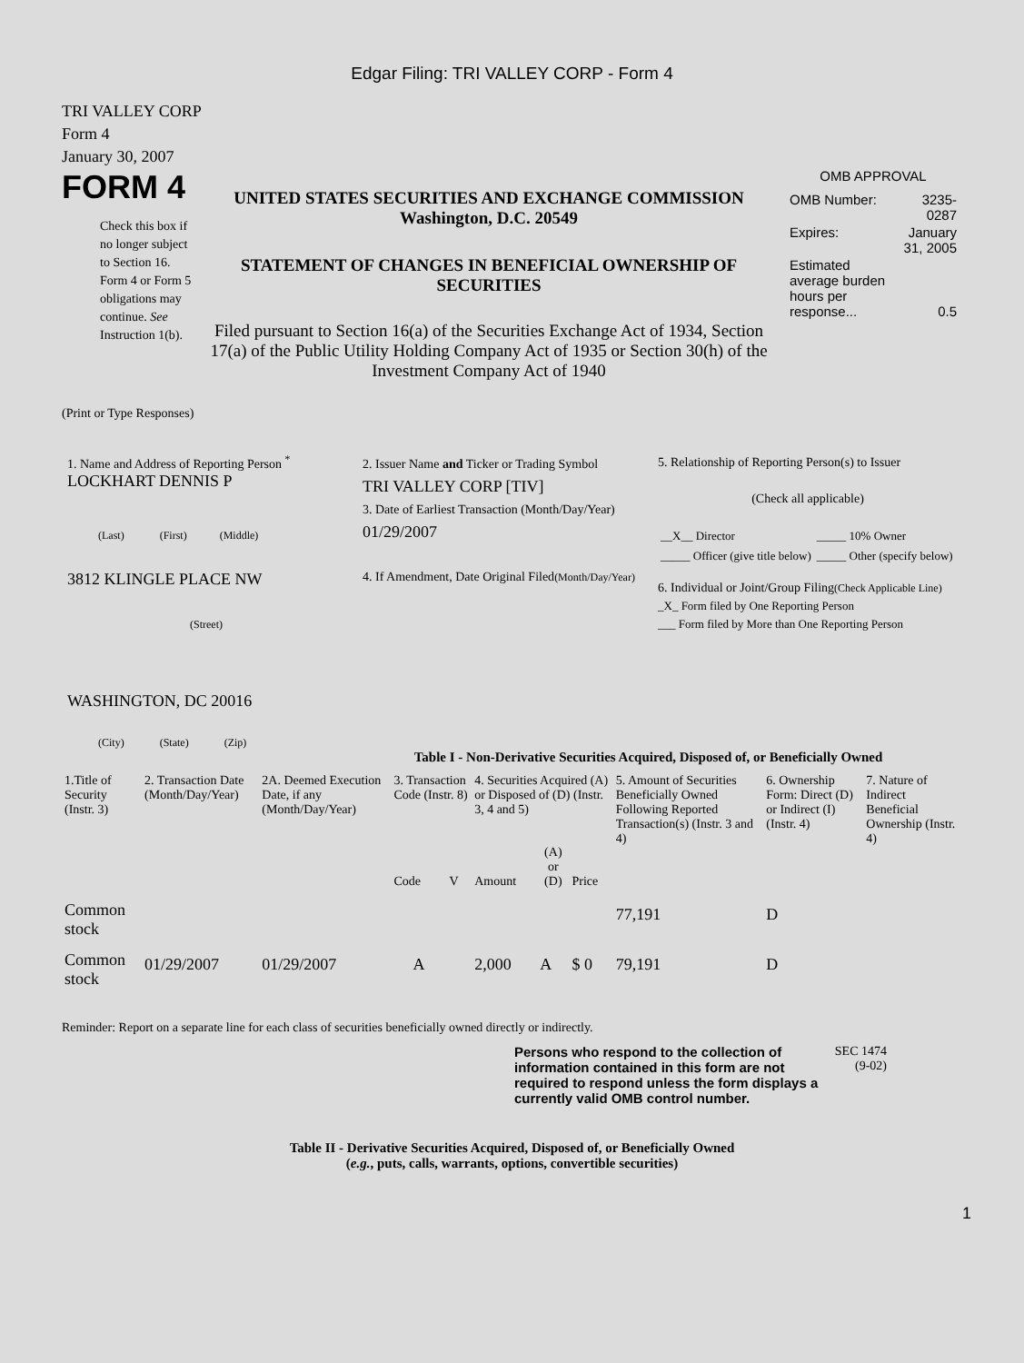Edgar Filing: TRI VALLEY CORP - Form 4
TRI VALLEY CORP
Form 4
January 30, 2007
FORM 4
Check this box if no longer subject to Section 16. Form 4 or Form 5 obligations may continue. See Instruction 1(b).
UNITED STATES SECURITIES AND EXCHANGE COMMISSION
Washington, D.C. 20549
STATEMENT OF CHANGES IN BENEFICIAL OWNERSHIP OF SECURITIES
Filed pursuant to Section 16(a) of the Securities Exchange Act of 1934, Section 17(a) of the Public Utility Holding Company Act of 1935 or Section 30(h) of the Investment Company Act of 1940
OMB APPROVAL
| OMB Number: | 3235-0287 |
| Expires: | January 31, 2005 |
| Estimated average burden hours per response... | 0.5 |
(Print or Type Responses)
1. Name and Address of Reporting Person <sup>*</sup>
LOCKHART DENNIS P
(Last) (First) (Middle)
3812 KLINGLE PLACE NW
(Street)
WASHINGTON, DC 20016
(City) (State) (Zip)
2. Issuer Name and Ticker or Trading Symbol
TRI VALLEY CORP [TIV]
3. Date of Earliest Transaction (Month/Day/Year)
01/29/2007
4. If Amendment, Date Original Filed(Month/Day/Year)
5. Relationship of Reporting Person(s) to Issuer
(Check all applicable)
| __X__ Director | _____ 10% Owner |
| _____ Officer (give title below) | _____ Other (specify below) |
6. Individual or Joint/Group Filing(Check Applicable Line)
_X_ Form filed by One Reporting Person
___ Form filed by More than One Reporting Person
Table I - Non-Derivative Securities Acquired, Disposed of, or Beneficially Owned
| 1.Title of Security (Instr. 3) | 2. Transaction Date (Month/Day/Year) | 2A. Deemed Execution Date, if any (Month/Day/Year) | 3. Transaction Code (Instr. 8) | | 4. Securities Acquired (A) or Disposed of (D) (Instr. 3, 4 and 5) | | | 5. Amount of Securities Beneficially Owned Following Reported Transaction(s) (Instr. 3 and 4) | 6. Ownership Form: Direct (D) or Indirect (I) (Instr. 4) | 7. Nature of Indirect Beneficial Ownership (Instr. 4) |
| --- | --- | --- | --- | --- | --- | --- | --- | --- | --- | --- |
| | | | Code | V | Amount | (A) or (D) | Price | | | |
| Common stock | | | | | | | | 77,191 | D | |
| Common stock | 01/29/2007 | 01/29/2007 | A | | 2,000 | A | $ 0 | 79,191 | D | |
Reminder: Report on a separate line for each class of securities beneficially owned directly or indirectly.
Persons who respond to the collection of information contained in this form are not required to respond unless the form displays a currently valid OMB control number.
SEC 1474 (9-02)
Table II - Derivative Securities Acquired, Disposed of, or Beneficially Owned
(e.g., puts, calls, warrants, options, convertible securities)
1